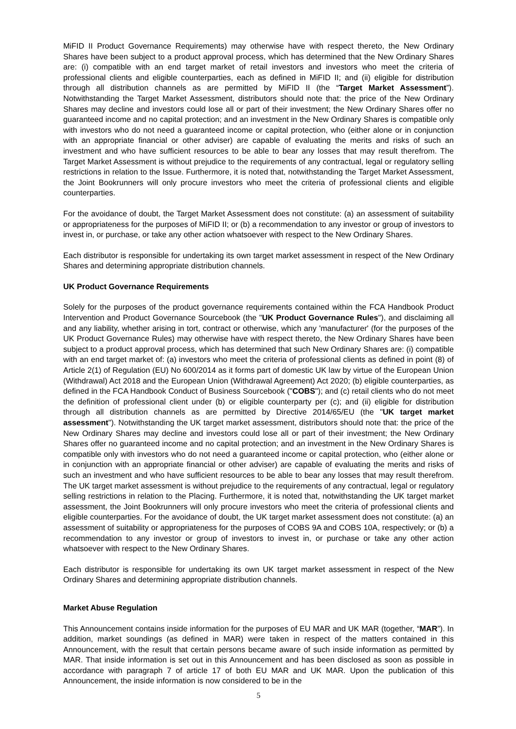MiFID II Product Governance Requirements) may otherwise have with respect thereto, the New Ordinary Shares have been subject to a product approval process, which has determined that the New Ordinary Shares are: (i) compatible with an end target market of retail investors and investors who meet the criteria of professional clients and eligible counterparties, each as defined in MiFID II; and (ii) eligible for distribution through all distribution channels as are permitted by MiFID II (the “Target Market Assessment”). Notwithstanding the Target Market Assessment, distributors should note that: the price of the New Ordinary Shares may decline and investors could lose all or part of their investment; the New Ordinary Shares offer no guaranteed income and no capital protection; and an investment in the New Ordinary Shares is compatible only with investors who do not need a guaranteed income or capital protection, who (either alone or in conjunction with an appropriate financial or other adviser) are capable of evaluating the merits and risks of such an investment and who have sufficient resources to be able to bear any losses that may result therefrom. The Target Market Assessment is without prejudice to the requirements of any contractual, legal or regulatory selling restrictions in relation to the Issue. Furthermore, it is noted that, notwithstanding the Target Market Assessment, the Joint Bookrunners will only procure investors who meet the criteria of professional clients and eligible counterparties.
For the avoidance of doubt, the Target Market Assessment does not constitute: (a) an assessment of suitability or appropriateness for the purposes of MiFID II; or (b) a recommendation to any investor or group of investors to invest in, or purchase, or take any other action whatsoever with respect to the New Ordinary Shares.
Each distributor is responsible for undertaking its own target market assessment in respect of the New Ordinary Shares and determining appropriate distribution channels.
UK Product Governance Requirements
Solely for the purposes of the product governance requirements contained within the FCA Handbook Product Intervention and Product Governance Sourcebook (the "UK Product Governance Rules"), and disclaiming all and any liability, whether arising in tort, contract or otherwise, which any 'manufacturer' (for the purposes of the UK Product Governance Rules) may otherwise have with respect thereto, the New Ordinary Shares have been subject to a product approval process, which has determined that such New Ordinary Shares are: (i) compatible with an end target market of: (a) investors who meet the criteria of professional clients as defined in point (8) of Article 2(1) of Regulation (EU) No 600/2014 as it forms part of domestic UK law by virtue of the European Union (Withdrawal) Act 2018 and the European Union (Withdrawal Agreement) Act 2020; (b) eligible counterparties, as defined in the FCA Handbook Conduct of Business Sourcebook ("COBS"); and (c) retail clients who do not meet the definition of professional client under (b) or eligible counterparty per (c); and (ii) eligible for distribution through all distribution channels as are permitted by Directive 2014/65/EU (the "UK target market assessment"). Notwithstanding the UK target market assessment, distributors should note that: the price of the New Ordinary Shares may decline and investors could lose all or part of their investment; the New Ordinary Shares offer no guaranteed income and no capital protection; and an investment in the New Ordinary Shares is compatible only with investors who do not need a guaranteed income or capital protection, who (either alone or in conjunction with an appropriate financial or other adviser) are capable of evaluating the merits and risks of such an investment and who have sufficient resources to be able to bear any losses that may result therefrom. The UK target market assessment is without prejudice to the requirements of any contractual, legal or regulatory selling restrictions in relation to the Placing. Furthermore, it is noted that, notwithstanding the UK target market assessment, the Joint Bookrunners will only procure investors who meet the criteria of professional clients and eligible counterparties. For the avoidance of doubt, the UK target market assessment does not constitute: (a) an assessment of suitability or appropriateness for the purposes of COBS 9A and COBS 10A, respectively; or (b) a recommendation to any investor or group of investors to invest in, or purchase or take any other action whatsoever with respect to the New Ordinary Shares.
Each distributor is responsible for undertaking its own UK target market assessment in respect of the New Ordinary Shares and determining appropriate distribution channels.
Market Abuse Regulation
This Announcement contains inside information for the purposes of EU MAR and UK MAR (together, “MAR”). In addition, market soundings (as defined in MAR) were taken in respect of the matters contained in this Announcement, with the result that certain persons became aware of such inside information as permitted by MAR. That inside information is set out in this Announcement and has been disclosed as soon as possible in accordance with paragraph 7 of article 17 of both EU MAR and UK MAR. Upon the publication of this Announcement, the inside information is now considered to be in the
5